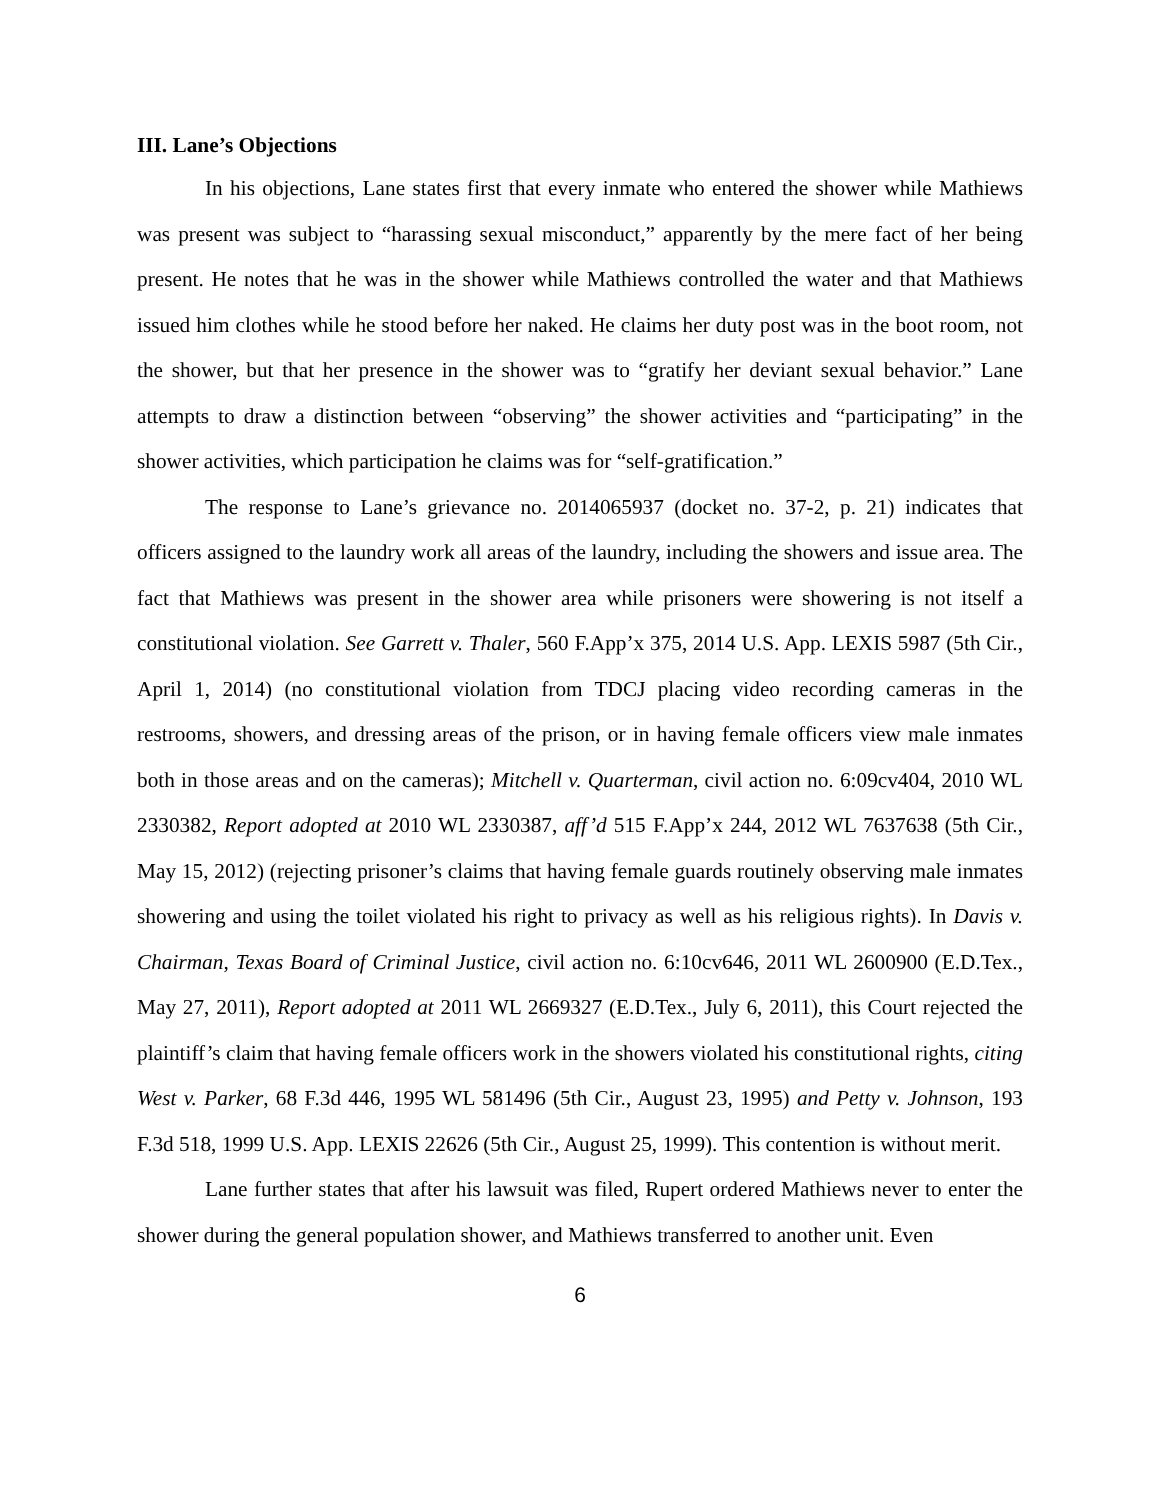III. Lane’s Objections
In his objections, Lane states first that every inmate who entered the shower while Mathiews was present was subject to “harassing sexual misconduct,” apparently by the mere fact of her being present. He notes that he was in the shower while Mathiews controlled the water and that Mathiews issued him clothes while he stood before her naked. He claims her duty post was in the boot room, not the shower, but that her presence in the shower was to “gratify her deviant sexual behavior.” Lane attempts to draw a distinction between “observing” the shower activities and “participating” in the shower activities, which participation he claims was for “self-gratification.”
The response to Lane’s grievance no. 2014065937 (docket no. 37-2, p. 21) indicates that officers assigned to the laundry work all areas of the laundry, including the showers and issue area. The fact that Mathiews was present in the shower area while prisoners were showering is not itself a constitutional violation. See Garrett v. Thaler, 560 F.App’x 375, 2014 U.S. App. LEXIS 5987 (5th Cir., April 1, 2014) (no constitutional violation from TDCJ placing video recording cameras in the restrooms, showers, and dressing areas of the prison, or in having female officers view male inmates both in those areas and on the cameras); Mitchell v. Quarterman, civil action no. 6:09cv404, 2010 WL 2330382, Report adopted at 2010 WL 2330387, aff’d 515 F.App’x 244, 2012 WL 7637638 (5th Cir., May 15, 2012) (rejecting prisoner’s claims that having female guards routinely observing male inmates showering and using the toilet violated his right to privacy as well as his religious rights). In Davis v. Chairman, Texas Board of Criminal Justice, civil action no. 6:10cv646, 2011 WL 2600900 (E.D.Tex., May 27, 2011), Report adopted at 2011 WL 2669327 (E.D.Tex., July 6, 2011), this Court rejected the plaintiff’s claim that having female officers work in the showers violated his constitutional rights, citing West v. Parker, 68 F.3d 446, 1995 WL 581496 (5th Cir., August 23, 1995) and Petty v. Johnson, 193 F.3d 518, 1999 U.S. App. LEXIS 22626 (5th Cir., August 25, 1999). This contention is without merit.
Lane further states that after his lawsuit was filed, Rupert ordered Mathiews never to enter the shower during the general population shower, and Mathiews transferred to another unit. Even
6